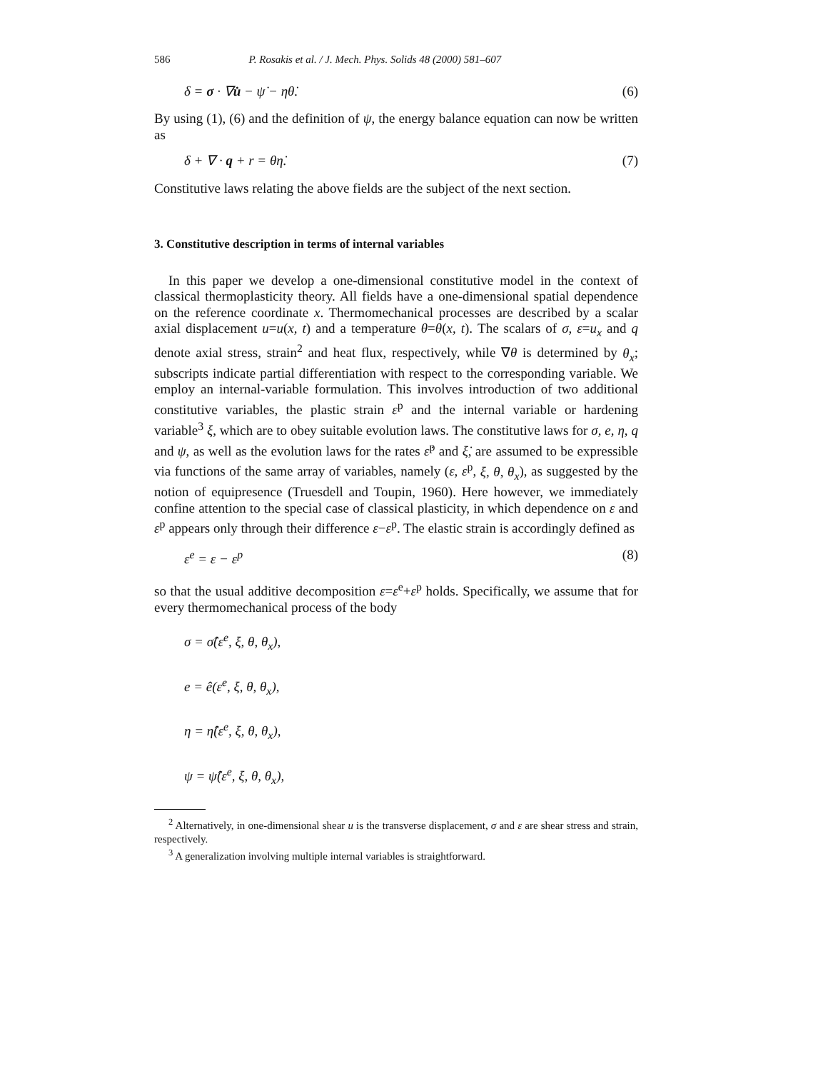586 P. Rosakis et al. / J. Mech. Phys. Solids 48 (2000) 581–607
δ = σ · ∇u̇ − ψ̇ − ηθ̇. (6)
By using (1), (6) and the definition of ψ, the energy balance equation can now be written as
δ + ∇ · q + r = θη̇. (7)
Constitutive laws relating the above fields are the subject of the next section.
3. Constitutive description in terms of internal variables
In this paper we develop a one-dimensional constitutive model in the context of classical thermoplasticity theory. All fields have a one-dimensional spatial dependence on the reference coordinate x. Thermomechanical processes are described by a scalar axial displacement u=u(x, t) and a temperature θ=θ(x, t). The scalars of σ, ε=u<sub>x</sub> and q denote axial stress, strain<sup>2</sup> and heat flux, respectively, while ∇θ is determined by θ<sub>x</sub>; subscripts indicate partial differentiation with respect to the corresponding variable. We employ an internal-variable formulation. This involves introduction of two additional constitutive variables, the plastic strain ε<sup>p</sup> and the internal variable or hardening variable<sup>3</sup> ξ, which are to obey suitable evolution laws. The constitutive laws for σ, e, η, q and ψ, as well as the evolution laws for the rates ε̇<sup>p</sup> and ξ̇, are assumed to be expressible via functions of the same array of variables, namely (ε, ε<sup>p</sup>, ξ, θ, θ<sub>x</sub>), as suggested by the notion of equipresence (Truesdell and Toupin, 1960). Here however, we immediately confine attention to the special case of classical plasticity, in which dependence on ε and ε<sup>p</sup> appears only through their difference ε−ε<sup>p</sup>. The elastic strain is accordingly defined as
ε<sup>e</sup> = ε − ε<sup>p</sup> (8)
so that the usual additive decomposition ε=ε<sup>e</sup>+ε<sup>p</sup> holds. Specifically, we assume that for every thermomechanical process of the body
σ = σ̂(ε<sup>e</sup>, ξ, θ, θ<sub>x</sub>),
e = ê(ε<sup>e</sup>, ξ, θ, θ<sub>x</sub>),
η = η̂(ε<sup>e</sup>, ξ, θ, θ<sub>x</sub>),
ψ = ψ̂(ε<sup>e</sup>, ξ, θ, θ<sub>x</sub>),
<sup>2</sup> Alternatively, in one-dimensional shear u is the transverse displacement, σ and ε are shear stress and strain, respectively.
<sup>3</sup> A generalization involving multiple internal variables is straightforward.